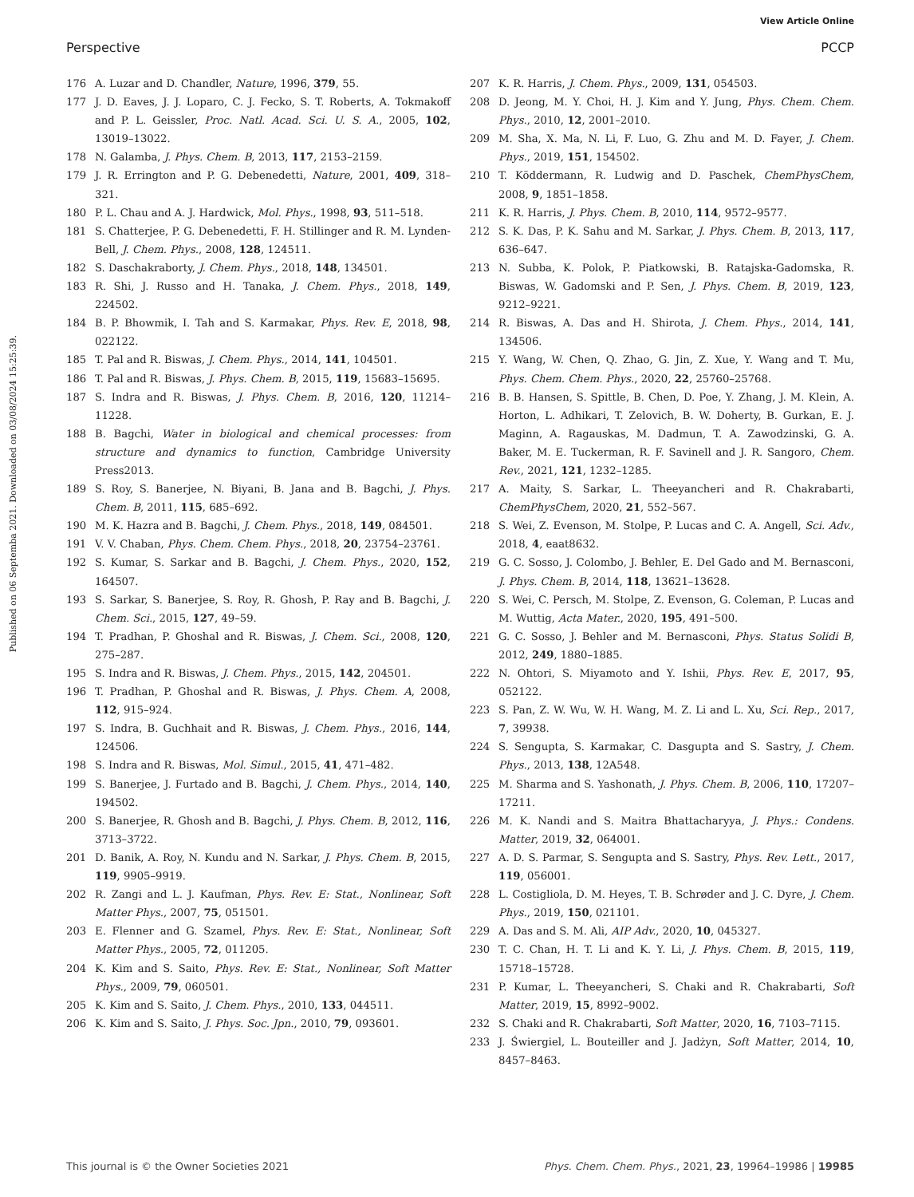View Article Online
Perspective PCCP
Published on 06 Septemba 2021. Downloaded on 03/08/2024 15:25:39.
176 A. Luzar and D. Chandler, Nature, 1996, 379, 55.
177 J. D. Eaves, J. J. Loparo, C. J. Fecko, S. T. Roberts, A. Tokmakoff and P. L. Geissler, Proc. Natl. Acad. Sci. U. S. A., 2005, 102, 13019–13022.
178 N. Galamba, J. Phys. Chem. B, 2013, 117, 2153–2159.
179 J. R. Errington and P. G. Debenedetti, Nature, 2001, 409, 318–321.
180 P. L. Chau and A. J. Hardwick, Mol. Phys., 1998, 93, 511–518.
181 S. Chatterjee, P. G. Debenedetti, F. H. Stillinger and R. M. Lynden-Bell, J. Chem. Phys., 2008, 128, 124511.
182 S. Daschakraborty, J. Chem. Phys., 2018, 148, 134501.
183 R. Shi, J. Russo and H. Tanaka, J. Chem. Phys., 2018, 149, 224502.
184 B. P. Bhowmik, I. Tah and S. Karmakar, Phys. Rev. E, 2018, 98, 022122.
185 T. Pal and R. Biswas, J. Chem. Phys., 2014, 141, 104501.
186 T. Pal and R. Biswas, J. Phys. Chem. B, 2015, 119, 15683–15695.
187 S. Indra and R. Biswas, J. Phys. Chem. B, 2016, 120, 11214–11228.
188 B. Bagchi, Water in biological and chemical processes: from structure and dynamics to function, Cambridge University Press2013.
189 S. Roy, S. Banerjee, N. Biyani, B. Jana and B. Bagchi, J. Phys. Chem. B, 2011, 115, 685–692.
190 M. K. Hazra and B. Bagchi, J. Chem. Phys., 2018, 149, 084501.
191 V. V. Chaban, Phys. Chem. Chem. Phys., 2018, 20, 23754–23761.
192 S. Kumar, S. Sarkar and B. Bagchi, J. Chem. Phys., 2020, 152, 164507.
193 S. Sarkar, S. Banerjee, S. Roy, R. Ghosh, P. Ray and B. Bagchi, J. Chem. Sci., 2015, 127, 49–59.
194 T. Pradhan, P. Ghoshal and R. Biswas, J. Chem. Sci., 2008, 120, 275–287.
195 S. Indra and R. Biswas, J. Chem. Phys., 2015, 142, 204501.
196 T. Pradhan, P. Ghoshal and R. Biswas, J. Phys. Chem. A, 2008, 112, 915–924.
197 S. Indra, B. Guchhait and R. Biswas, J. Chem. Phys., 2016, 144, 124506.
198 S. Indra and R. Biswas, Mol. Simul., 2015, 41, 471–482.
199 S. Banerjee, J. Furtado and B. Bagchi, J. Chem. Phys., 2014, 140, 194502.
200 S. Banerjee, R. Ghosh and B. Bagchi, J. Phys. Chem. B, 2012, 116, 3713–3722.
201 D. Banik, A. Roy, N. Kundu and N. Sarkar, J. Phys. Chem. B, 2015, 119, 9905–9919.
202 R. Zangi and L. J. Kaufman, Phys. Rev. E: Stat., Nonlinear, Soft Matter Phys., 2007, 75, 051501.
203 E. Flenner and G. Szamel, Phys. Rev. E: Stat., Nonlinear, Soft Matter Phys., 2005, 72, 011205.
204 K. Kim and S. Saito, Phys. Rev. E: Stat., Nonlinear, Soft Matter Phys., 2009, 79, 060501.
205 K. Kim and S. Saito, J. Chem. Phys., 2010, 133, 044511.
206 K. Kim and S. Saito, J. Phys. Soc. Jpn., 2010, 79, 093601.
207 K. R. Harris, J. Chem. Phys., 2009, 131, 054503.
208 D. Jeong, M. Y. Choi, H. J. Kim and Y. Jung, Phys. Chem. Chem. Phys., 2010, 12, 2001–2010.
209 M. Sha, X. Ma, N. Li, F. Luo, G. Zhu and M. D. Fayer, J. Chem. Phys., 2019, 151, 154502.
210 T. Köddermann, R. Ludwig and D. Paschek, ChemPhysChem, 2008, 9, 1851–1858.
211 K. R. Harris, J. Phys. Chem. B, 2010, 114, 9572–9577.
212 S. K. Das, P. K. Sahu and M. Sarkar, J. Phys. Chem. B, 2013, 117, 636–647.
213 N. Subba, K. Polok, P. Piatkowski, B. Ratajska-Gadomska, R. Biswas, W. Gadomski and P. Sen, J. Phys. Chem. B, 2019, 123, 9212–9221.
214 R. Biswas, A. Das and H. Shirota, J. Chem. Phys., 2014, 141, 134506.
215 Y. Wang, W. Chen, Q. Zhao, G. Jin, Z. Xue, Y. Wang and T. Mu, Phys. Chem. Chem. Phys., 2020, 22, 25760–25768.
216 B. B. Hansen, S. Spittle, B. Chen, D. Poe, Y. Zhang, J. M. Klein, A. Horton, L. Adhikari, T. Zelovich, B. W. Doherty, B. Gurkan, E. J. Maginn, A. Ragauskas, M. Dadmun, T. A. Zawodzinski, G. A. Baker, M. E. Tuckerman, R. F. Savinell and J. R. Sangoro, Chem. Rev., 2021, 121, 1232–1285.
217 A. Maity, S. Sarkar, L. Theeyancheri and R. Chakrabarti, ChemPhysChem, 2020, 21, 552–567.
218 S. Wei, Z. Evenson, M. Stolpe, P. Lucas and C. A. Angell, Sci. Adv., 2018, 4, eaat8632.
219 G. C. Sosso, J. Colombo, J. Behler, E. Del Gado and M. Bernasconi, J. Phys. Chem. B, 2014, 118, 13621–13628.
220 S. Wei, C. Persch, M. Stolpe, Z. Evenson, G. Coleman, P. Lucas and M. Wuttig, Acta Mater., 2020, 195, 491–500.
221 G. C. Sosso, J. Behler and M. Bernasconi, Phys. Status Solidi B, 2012, 249, 1880–1885.
222 N. Ohtori, S. Miyamoto and Y. Ishii, Phys. Rev. E, 2017, 95, 052122.
223 S. Pan, Z. W. Wu, W. H. Wang, M. Z. Li and L. Xu, Sci. Rep., 2017, 7, 39938.
224 S. Sengupta, S. Karmakar, C. Dasgupta and S. Sastry, J. Chem. Phys., 2013, 138, 12A548.
225 M. Sharma and S. Yashonath, J. Phys. Chem. B, 2006, 110, 17207–17211.
226 M. K. Nandi and S. Maitra Bhattacharyya, J. Phys.: Condens. Matter, 2019, 32, 064001.
227 A. D. S. Parmar, S. Sengupta and S. Sastry, Phys. Rev. Lett., 2017, 119, 056001.
228 L. Costigliola, D. M. Heyes, T. B. Schrøder and J. C. Dyre, J. Chem. Phys., 2019, 150, 021101.
229 A. Das and S. M. Ali, AIP Adv., 2020, 10, 045327.
230 T. C. Chan, H. T. Li and K. Y. Li, J. Phys. Chem. B, 2015, 119, 15718–15728.
231 P. Kumar, L. Theeyancheri, S. Chaki and R. Chakrabarti, Soft Matter, 2019, 15, 8992–9002.
232 S. Chaki and R. Chakrabarti, Soft Matter, 2020, 16, 7103–7115.
233 J. Świergiel, L. Bouteiller and J. Jadżyn, Soft Matter, 2014, 10, 8457–8463.
This journal is © the Owner Societies 2021 Phys. Chem. Chem. Phys., 2021, 23, 19964–19986 | 19985